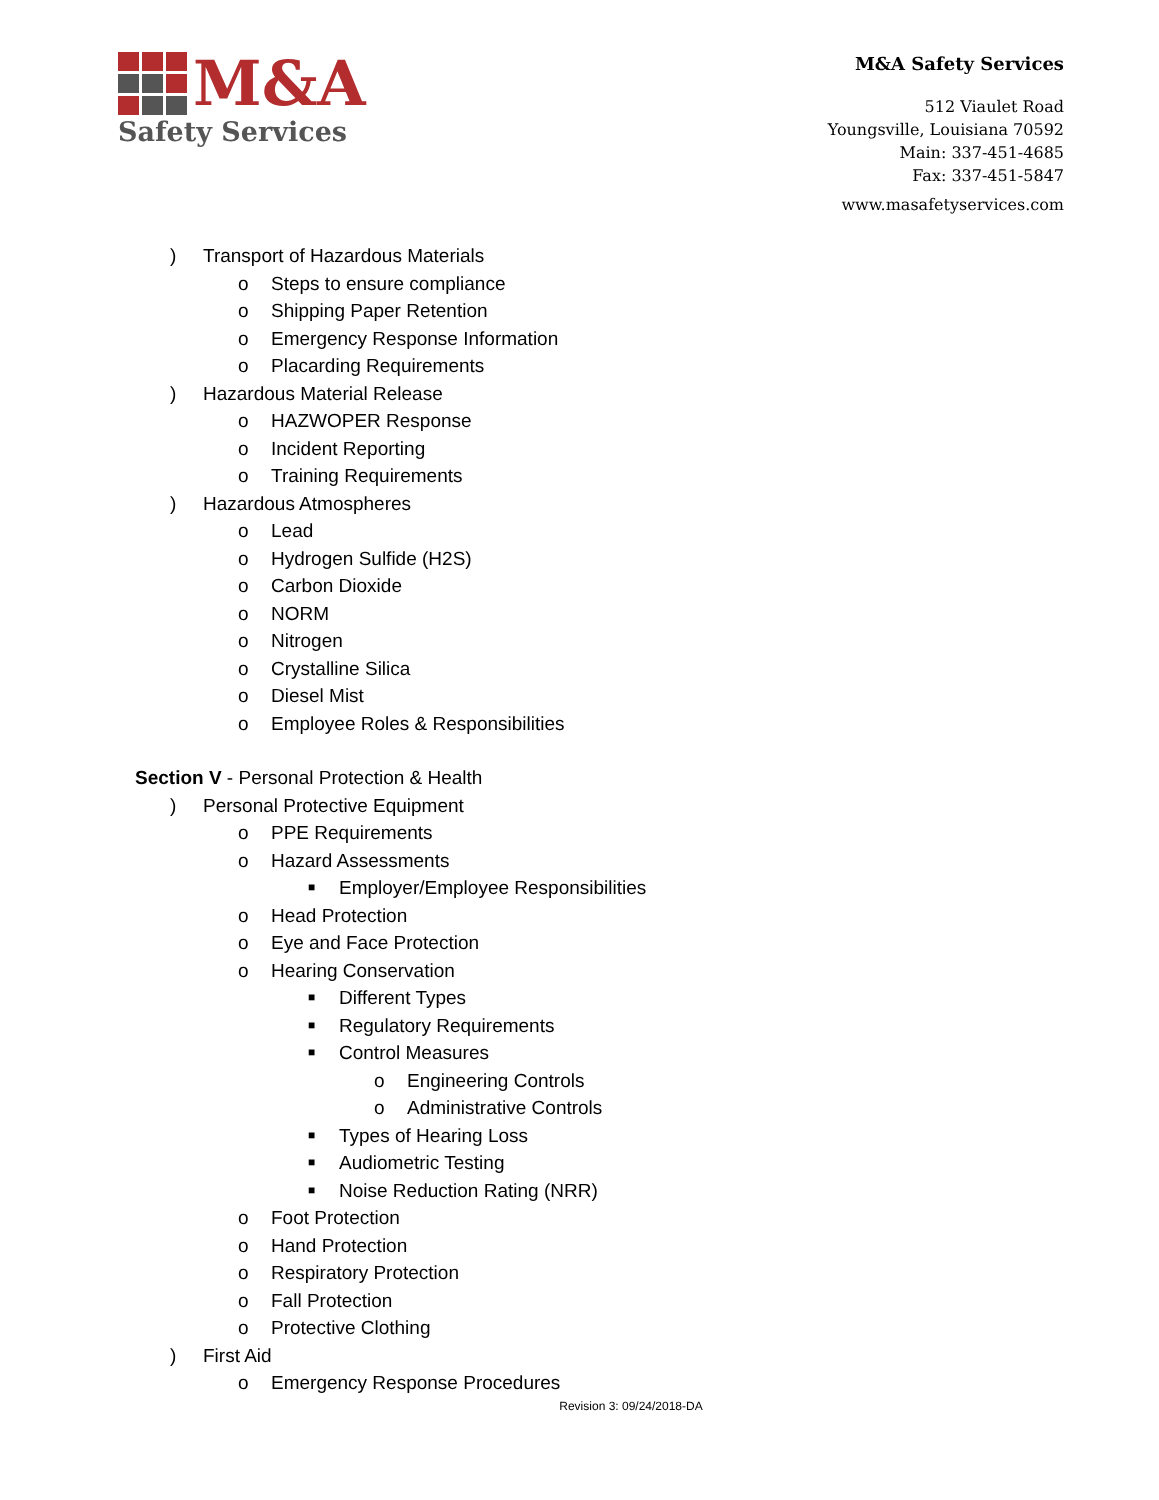M&A
Safety Services
M&A Safety Services
512 Viaulet Road
Youngsville, Louisiana 70592
Main: 337-451-4685
Fax: 337-451-5847
www.masafetyservices.com
) Transport of Hazardous Materials
o Steps to ensure compliance
o Shipping Paper Retention
o Emergency Response Information
o Placarding Requirements
) Hazardous Material Release
o HAZWOPER Response
o Incident Reporting
o Training Requirements
) Hazardous Atmospheres
o Lead
o Hydrogen Sulfide (H2S)
o Carbon Dioxide
o NORM
o Nitrogen
o Crystalline Silica
o Diesel Mist
o Employee Roles & Responsibilities
Section V - Personal Protection & Health
) Personal Protective Equipment
o PPE Requirements
o Hazard Assessments
■ Employer/Employee Responsibilities
o Head Protection
o Eye and Face Protection
o Hearing Conservation
■ Different Types
■ Regulatory Requirements
■ Control Measures
o Engineering Controls
o Administrative Controls
■ Types of Hearing Loss
■ Audiometric Testing
■ Noise Reduction Rating (NRR)
o Foot Protection
o Hand Protection
o Respiratory Protection
o Fall Protection
o Protective Clothing
) First Aid
o Emergency Response Procedures
Revision 3: 09/24/2018-DA